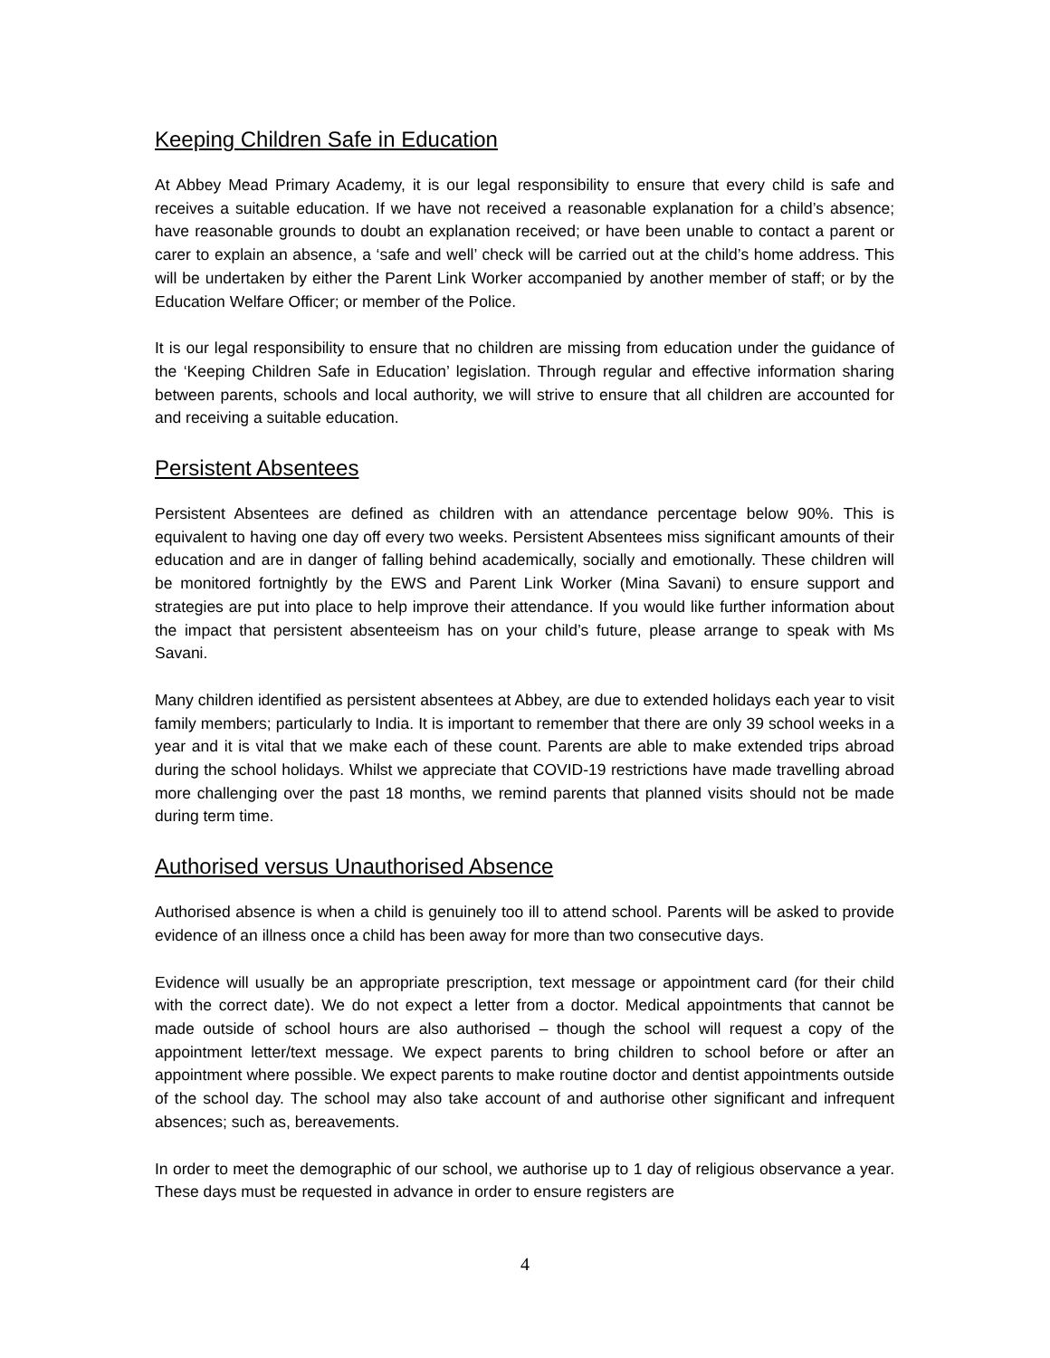Keeping Children Safe in Education
At Abbey Mead Primary Academy, it is our legal responsibility to ensure that every child is safe and receives a suitable education. If we have not received a reasonable explanation for a child’s absence; have reasonable grounds to doubt an explanation received; or have been unable to contact a parent or carer to explain an absence, a ‘safe and well’ check will be carried out at the child’s home address. This will be undertaken by either the Parent Link Worker accompanied by another member of staff; or by the Education Welfare Officer; or member of the Police.
It is our legal responsibility to ensure that no children are missing from education under the guidance of the ‘Keeping Children Safe in Education’ legislation. Through regular and effective information sharing between parents, schools and local authority, we will strive to ensure that all children are accounted for and receiving a suitable education.
Persistent Absentees
Persistent Absentees are defined as children with an attendance percentage below 90%. This is equivalent to having one day off every two weeks. Persistent Absentees miss significant amounts of their education and are in danger of falling behind academically, socially and emotionally. These children will be monitored fortnightly by the EWS and Parent Link Worker (Mina Savani) to ensure support and strategies are put into place to help improve their attendance. If you would like further information about the impact that persistent absenteeism has on your child’s future, please arrange to speak with Ms Savani.
Many children identified as persistent absentees at Abbey, are due to extended holidays each year to visit family members; particularly to India. It is important to remember that there are only 39 school weeks in a year and it is vital that we make each of these count. Parents are able to make extended trips abroad during the school holidays. Whilst we appreciate that COVID-19 restrictions have made travelling abroad more challenging over the past 18 months, we remind parents that planned visits should not be made during term time.
Authorised versus Unauthorised Absence
Authorised absence is when a child is genuinely too ill to attend school. Parents will be asked to provide evidence of an illness once a child has been away for more than two consecutive days.
Evidence will usually be an appropriate prescription, text message or appointment card (for their child with the correct date). We do not expect a letter from a doctor. Medical appointments that cannot be made outside of school hours are also authorised – though the school will request a copy of the appointment letter/text message. We expect parents to bring children to school before or after an appointment where possible. We expect parents to make routine doctor and dentist appointments outside of the school day. The school may also take account of and authorise other significant and infrequent absences; such as, bereavements.
In order to meet the demographic of our school, we authorise up to 1 day of religious observance a year. These days must be requested in advance in order to ensure registers are
4